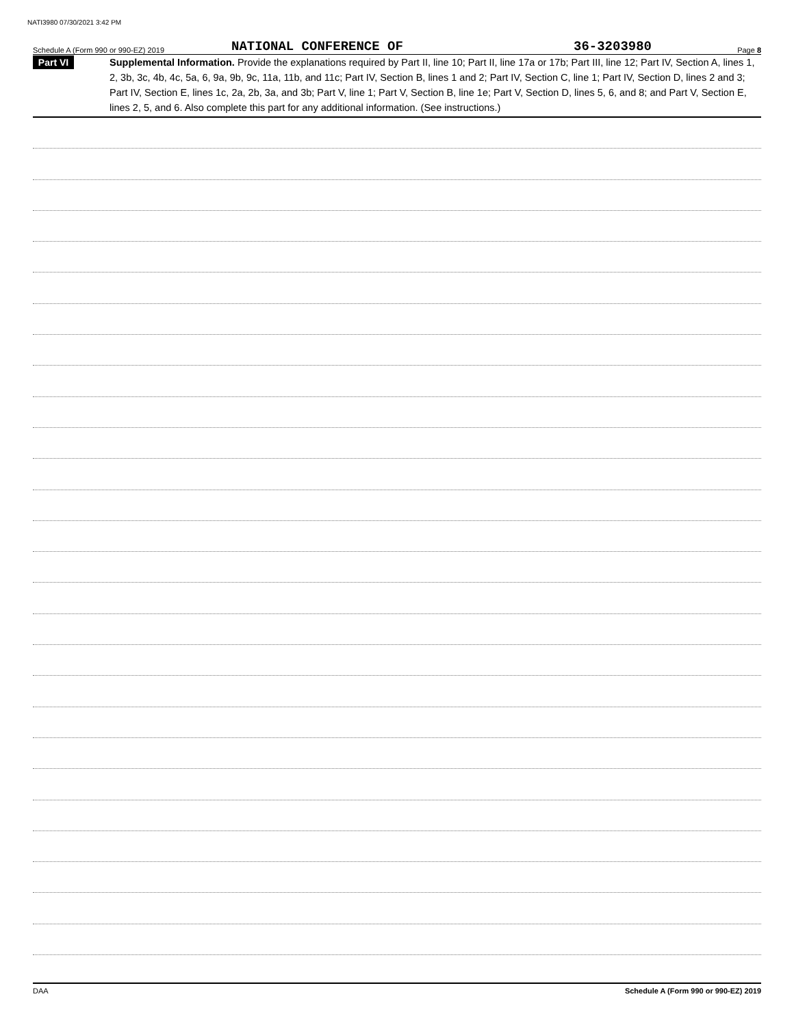NATI3980 07/30/2021 3:42 PM
Schedule A (Form 990 or 990-EZ) 2019 NATIONAL CONFERENCE OF 36-3203980 Page 8
Part VI
Supplemental Information. Provide the explanations required by Part II, line 10; Part II, line 17a or 17b; Part III, line 12; Part IV, Section A, lines 1, 2, 3b, 3c, 4b, 4c, 5a, 6, 9a, 9b, 9c, 11a, 11b, and 11c; Part IV, Section B, lines 1 and 2; Part IV, Section C, line 1; Part IV, Section D, lines 2 and 3; Part IV, Section E, lines 1c, 2a, 2b, 3a, and 3b; Part V, line 1; Part V, Section B, line 1e; Part V, Section D, lines 5, 6, and 8; and Part V, Section E, lines 2, 5, and 6. Also complete this part for any additional information. (See instructions.)
DAA Schedule A (Form 990 or 990-EZ) 2019